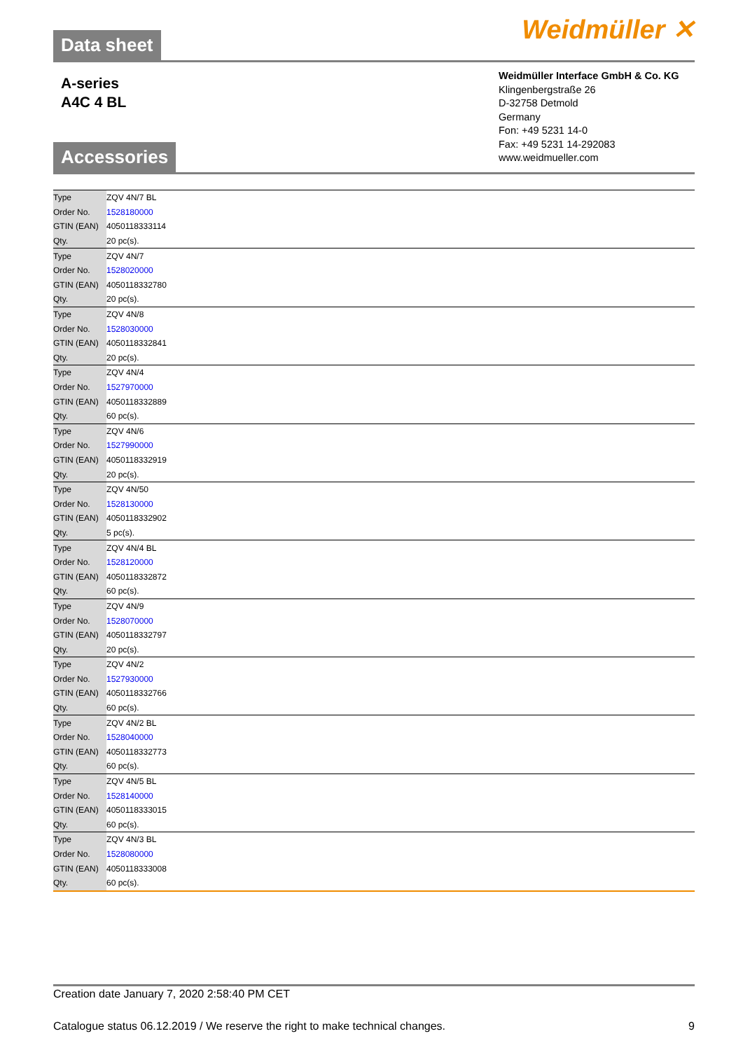Data sheet
Weidmüller ✕
A-series
A4C 4 BL
Weidmüller Interface GmbH & Co. KG
Klingenbergstraße 26
D-32758 Detmold
Germany
Fon: +49 5231 14-0
Fax: +49 5231 14-292083
www.weidmueller.com
Accessories
| Type | ZQV 4N/7 BL |
| Order No. | 1528180000 |
| GTIN (EAN) | 4050118333114 |
| Qty. | 20 pc(s). |
| Type | ZQV 4N/7 |
| Order No. | 1528020000 |
| GTIN (EAN) | 4050118332780 |
| Qty. | 20 pc(s). |
| Type | ZQV 4N/8 |
| Order No. | 1528030000 |
| GTIN (EAN) | 4050118332841 |
| Qty. | 20 pc(s). |
| Type | ZQV 4N/4 |
| Order No. | 1527970000 |
| GTIN (EAN) | 4050118332889 |
| Qty. | 60 pc(s). |
| Type | ZQV 4N/6 |
| Order No. | 1527990000 |
| GTIN (EAN) | 4050118332919 |
| Qty. | 20 pc(s). |
| Type | ZQV 4N/50 |
| Order No. | 1528130000 |
| GTIN (EAN) | 4050118332902 |
| Qty. | 5 pc(s). |
| Type | ZQV 4N/4 BL |
| Order No. | 1528120000 |
| GTIN (EAN) | 4050118332872 |
| Qty. | 60 pc(s). |
| Type | ZQV 4N/9 |
| Order No. | 1528070000 |
| GTIN (EAN) | 4050118332797 |
| Qty. | 20 pc(s). |
| Type | ZQV 4N/2 |
| Order No. | 1527930000 |
| GTIN (EAN) | 4050118332766 |
| Qty. | 60 pc(s). |
| Type | ZQV 4N/2 BL |
| Order No. | 1528040000 |
| GTIN (EAN) | 4050118332773 |
| Qty. | 60 pc(s). |
| Type | ZQV 4N/5 BL |
| Order No. | 1528140000 |
| GTIN (EAN) | 4050118333015 |
| Qty. | 60 pc(s). |
| Type | ZQV 4N/3 BL |
| Order No. | 1528080000 |
| GTIN (EAN) | 4050118333008 |
| Qty. | 60 pc(s). |
Creation date January 7, 2020 2:58:40 PM CET
Catalogue status 06.12.2019 / We reserve the right to make technical changes. 9